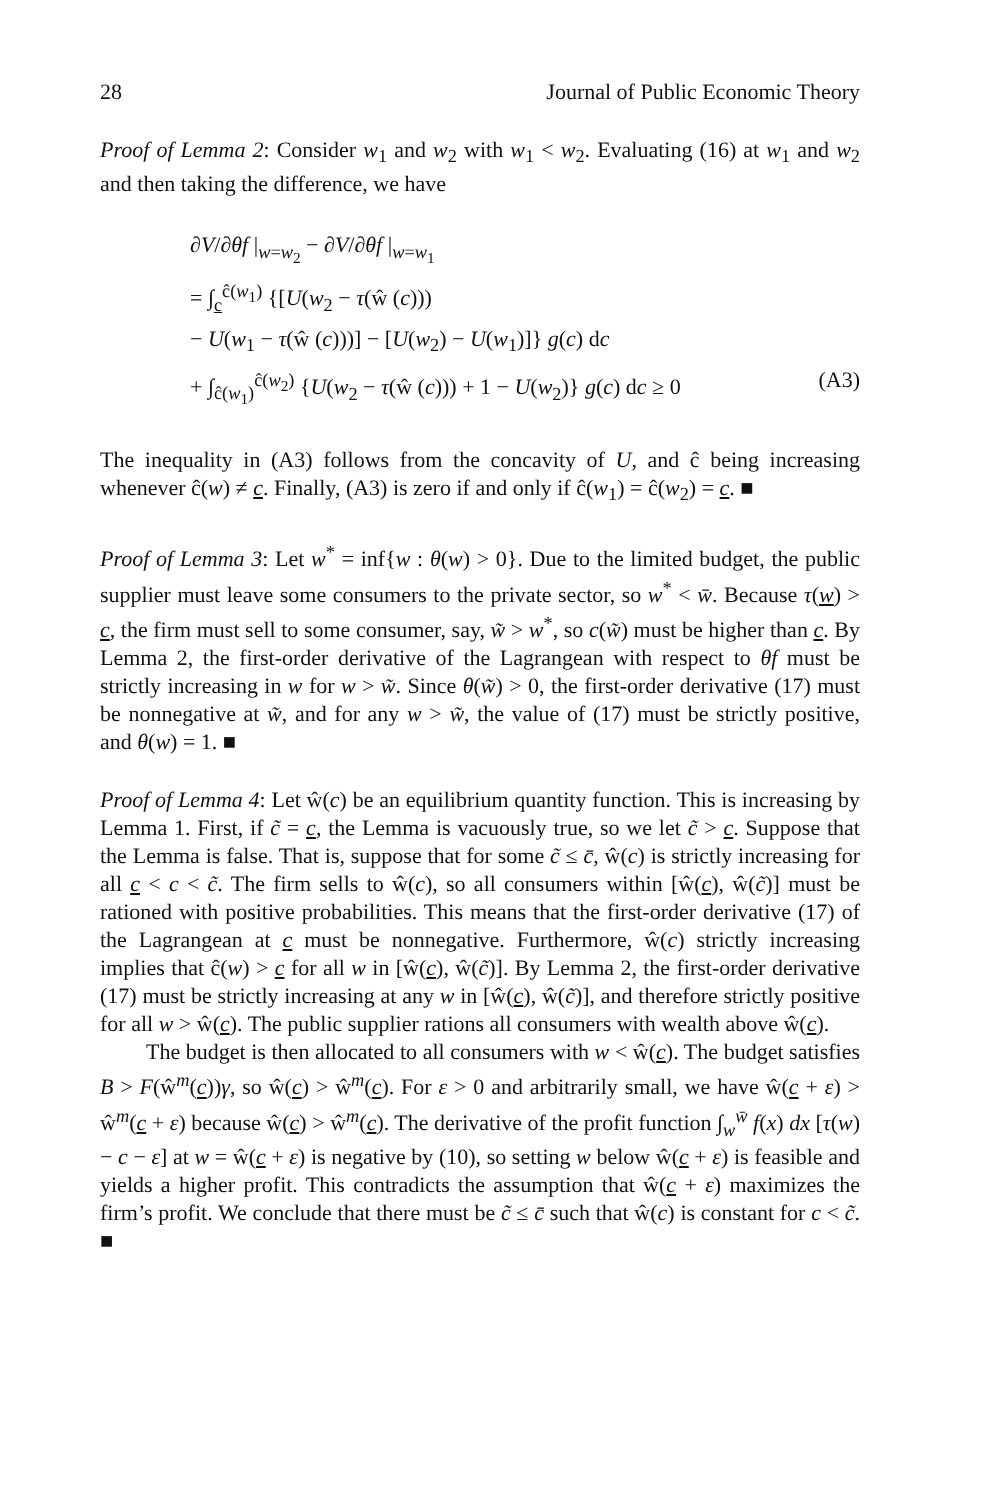28 Journal of Public Economic Theory
Proof of Lemma 2: Consider w<sub>1</sub> and w<sub>2</sub> with w<sub>1</sub> < w<sub>2</sub>. Evaluating (16) at w<sub>1</sub> and w<sub>2</sub> and then taking the difference, we have
∂V/∂θf |<sub>w=w<sub>2</sub></sub> − ∂V/∂θf |<sub>w=w<sub>1</sub></sub>
= ∫<sub>c</sub><sup>ĉ(w<sub>1</sub>)</sup> {[U(w<sub>2</sub> − τ(ŵ (c)))
− U(w<sub>1</sub> − τ(ŵ (c)))] − [U(w<sub>2</sub>) − U(w<sub>1</sub>)]} g(c) dc
+ ∫<sub>ĉ(w<sub>1</sub>)</sub><sup>ĉ(w<sub>2</sub>)</sup> {U(w<sub>2</sub> − τ(ŵ (c))) + 1 − U(w<sub>2</sub>)} g(c) dc ≥ 0 (A3)
The inequality in (A3) follows from the concavity of U, and ĉ being increasing whenever ĉ(w) ≠ c. Finally, (A3) is zero if and only if ĉ(w<sub>1</sub>) = ĉ(w<sub>2</sub>) = c. ■
Proof of Lemma 3: Let w<sup>*</sup> = inf{w : θ(w) > 0}. Due to the limited budget, the public supplier must leave some consumers to the private sector, so w<sup>*</sup> < w̄. Because τ(w) > c, the firm must sell to some consumer, say, w̃ > w<sup>*</sup>, so c(w̃) must be higher than c. By Lemma 2, the first-order derivative of the Lagrangean with respect to θf must be strictly increasing in w for w > w̃. Since θ(w̃) > 0, the first-order derivative (17) must be nonnegative at w̃, and for any w > w̃, the value of (17) must be strictly positive, and θ(w) = 1. ■
Proof of Lemma 4: Let ŵ(c) be an equilibrium quantity function. This is increasing by Lemma 1. First, if c̃ = c, the Lemma is vacuously true, so we let c̃ > c. Suppose that the Lemma is false. That is, suppose that for some c̃ ≤ c̄, ŵ(c) is strictly increasing for all c < c < c̃. The firm sells to ŵ(c), so all consumers within [ŵ(c), ŵ(c̃)] must be rationed with positive probabilities. This means that the first-order derivative (17) of the Lagrangean at c must be nonnegative. Furthermore, ŵ(c) strictly increasing implies that ĉ(w) > c for all w in [ŵ(c), ŵ(c̃)]. By Lemma 2, the first-order derivative (17) must be strictly increasing at any w in [ŵ(c), ŵ(c̃)], and therefore strictly positive for all w > ŵ(c). The public supplier rations all consumers with wealth above ŵ(c).
The budget is then allocated to all consumers with w < ŵ(c). The budget satisfies B > F(ŵ<sup>m</sup>(c))γ, so ŵ(c) > ŵ<sup>m</sup>(c). For ε > 0 and arbitrarily small, we have ŵ(c + ε) > ŵ<sup>m</sup>(c + ε) because ŵ(c) > ŵ<sup>m</sup>(c). The derivative of the profit function ∫<sub>w</sub><sup>w̄</sup> f(x) dx [τ(w) − c − ε] at w = ŵ(c + ε) is negative by (10), so setting w below ŵ(c + ε) is feasible and yields a higher profit. This contradicts the assumption that ŵ(c + ε) maximizes the firm’s profit. We conclude that there must be c̃ ≤ c̄ such that ŵ(c) is constant for c < c̃. ■